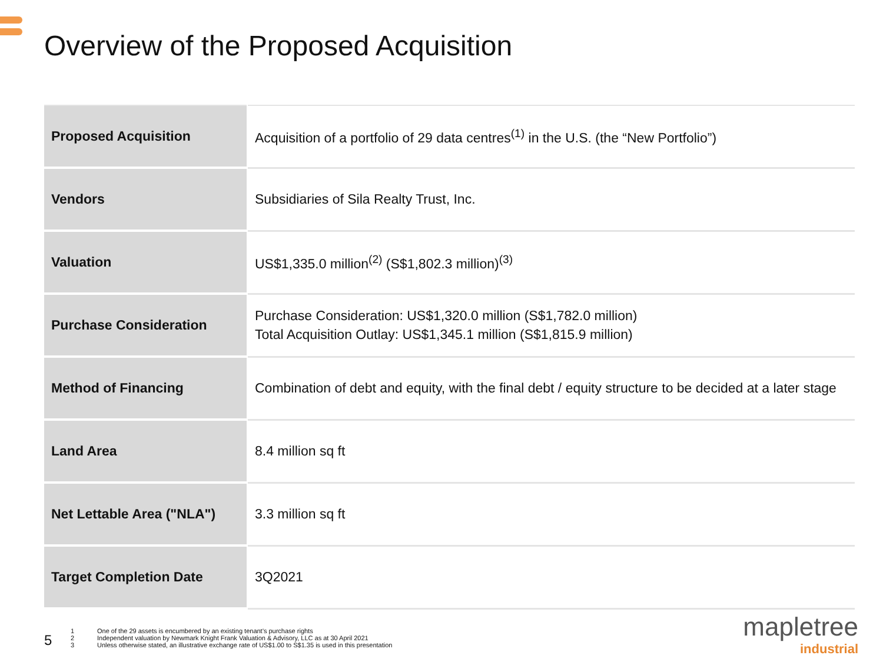Overview of the Proposed Acquisition
| Proposed Acquisition | Acquisition of a portfolio of 29 data centres<sup>(1)</sup> in the U.S. (the “New Portfolio”) |
| Vendors | Subsidiaries of Sila Realty Trust, Inc. |
| Valuation | US$1,335.0 million<sup>(2)</sup> (S$1,802.3 million)<sup>(3)</sup> |
| Purchase Consideration | Purchase Consideration: US$1,320.0 million (S$1,782.0 million) Total Acquisition Outlay: US$1,345.1 million (S$1,815.9 million) |
| Method of Financing | Combination of debt and equity, with the final debt / equity structure to be decided at a later stage |
| Land Area | 8.4 million sq ft |
| Net Lettable Area ("NLA") | 3.3 million sq ft |
| Target Completion Date | 3Q2021 |
5
1 One of the 29 assets is encumbered by an existing tenant’s purchase rights
2 Independent valuation by Newmark Knight Frank Valuation & Advisory, LLC as at 30 April 2021
3 Unless otherwise stated, an illustrative exchange rate of US$1.00 to S$1.35 is used in this presentation
mapletree
industrial